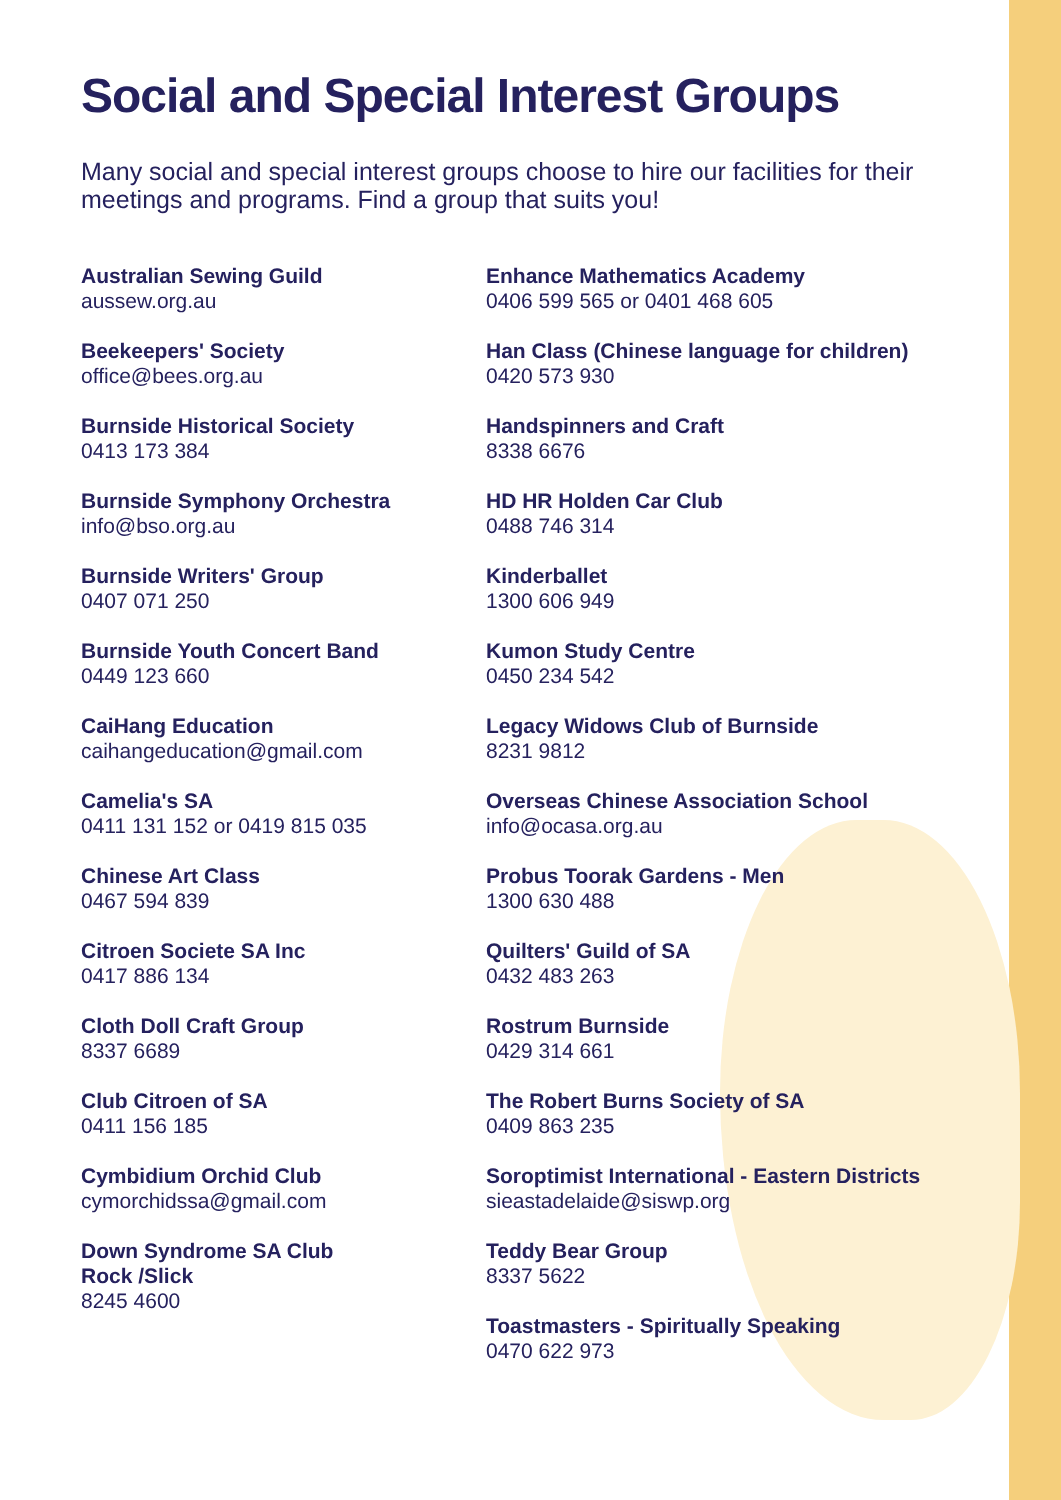Social and Special Interest Groups
Many social and special interest groups choose to hire our facilities for their meetings and programs. Find a group that suits you!
Australian Sewing Guild
aussew.org.au
Beekeepers' Society
office@bees.org.au
Burnside Historical Society
0413 173 384
Burnside Symphony Orchestra
info@bso.org.au
Burnside Writers' Group
0407 071 250
Burnside Youth Concert Band
0449 123 660
CaiHang Education
caihangeducation@gmail.com
Camelia's SA
0411 131 152 or 0419 815 035
Chinese Art Class
0467 594 839
Citroen Societe SA Inc
0417 886 134
Cloth Doll Craft Group
8337 6689
Club Citroen of SA
0411 156 185
Cymbidium Orchid Club
cymorchidssa@gmail.com
Down Syndrome SA Club
Rock /Slick
8245 4600
Enhance Mathematics Academy
0406 599 565 or 0401 468 605
Han Class (Chinese language for children)
0420 573 930
Handspinners and Craft
8338 6676
HD HR Holden Car Club
0488 746 314
Kinderballet
1300 606 949
Kumon Study Centre
0450 234 542
Legacy Widows Club of Burnside
8231 9812
Overseas Chinese Association School
info@ocasa.org.au
Probus Toorak Gardens - Men
1300 630 488
Quilters' Guild of SA
0432 483 263
Rostrum Burnside
0429 314 661
The Robert Burns Society of SA
0409 863 235
Soroptimist International - Eastern Districts
sieastadelaide@siswp.org
Teddy Bear Group
8337 5622
Toastmasters - Spiritually Speaking
0470 622 973